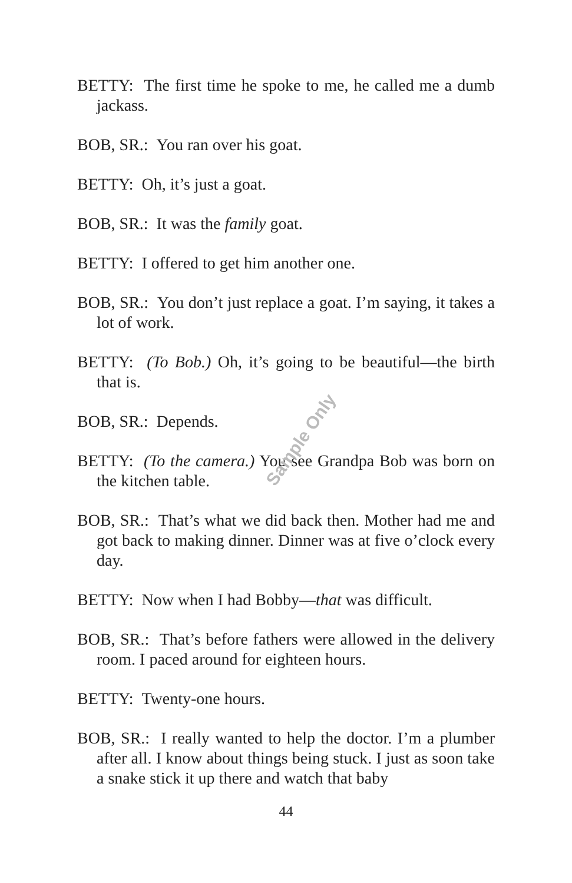Sample Only
BETTY: The first time he spoke to me, he called me a dumb jackass.
BOB, SR.: You ran over his goat.
BETTY: Oh, it’s just a goat.
BOB, SR.: It was the family goat.
BETTY: I offered to get him another one.
BOB, SR.: You don’t just replace a goat. I’m saying, it takes a lot of work.
BETTY: (To Bob.) Oh, it’s going to be beautiful—the birth that is.
BOB, SR.: Depends.
BETTY: (To the camera.) You see Grandpa Bob was born on the kitchen table.
BOB, SR.: That’s what we did back then. Mother had me and got back to making dinner. Dinner was at five o’clock every day.
BETTY: Now when I had Bobby—that was difficult.
BOB, SR.: That’s before fathers were allowed in the delivery room. I paced around for eighteen hours.
BETTY: Twenty-one hours.
BOB, SR.: I really wanted to help the doctor. I’m a plumber after all. I know about things being stuck. I just as soon take a snake stick it up there and watch that baby
44